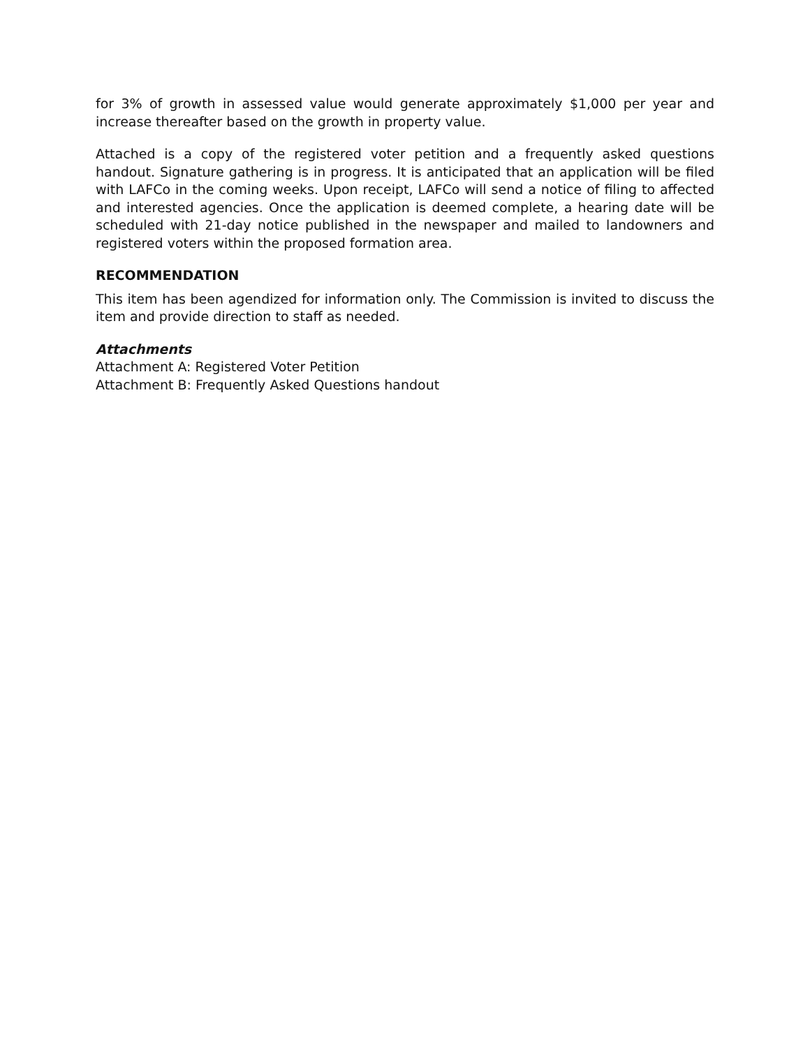for 3% of growth in assessed value would generate approximately $1,000 per year and increase thereafter based on the growth in property value.
Attached is a copy of the registered voter petition and a frequently asked questions handout. Signature gathering is in progress. It is anticipated that an application will be filed with LAFCo in the coming weeks. Upon receipt, LAFCo will send a notice of filing to affected and interested agencies. Once the application is deemed complete, a hearing date will be scheduled with 21-day notice published in the newspaper and mailed to landowners and registered voters within the proposed formation area.
RECOMMENDATION
This item has been agendized for information only. The Commission is invited to discuss the item and provide direction to staff as needed.
Attachments
Attachment A: Registered Voter Petition
Attachment B: Frequently Asked Questions handout